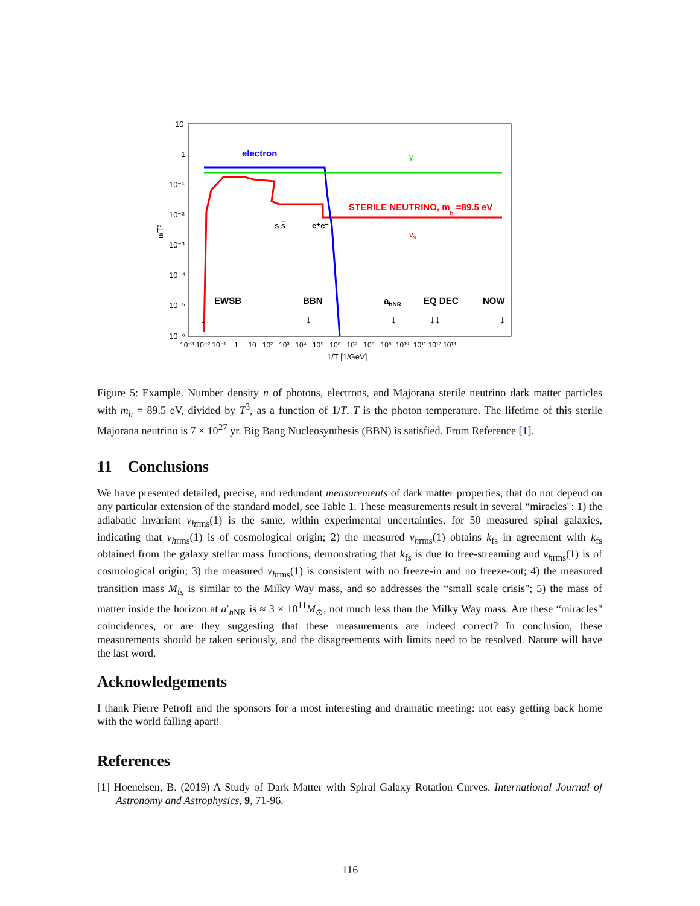10
1
10⁻¹
10⁻²
10⁻³
10⁻⁴
10⁻⁵
10⁻⁶
n/T³
10⁻³ 10⁻² 10⁻¹ 1 10 10² 10³ 10⁴ 10⁵ 10⁶ 10⁷ 10⁸ 10⁹ 10¹⁰ 10¹¹ 10¹² 10¹³
1/T [1/GeV]
electron
γ
STERILE NEUTRINO, mh =89.5 eV
s s̄
e⁺e⁻
νs
EWSB
BBN
ahNR
EQ DEC
NOW
↓
↓
↓
↓↓
↓
Figure 5: Example. Number density n of photons, electrons, and Majorana sterile neutrino dark matter particles with m<sub>h</sub> = 89.5 eV, divided by T<sup>3</sup>, as a function of 1/T. T is the photon temperature. The lifetime of this sterile Majorana neutrino is 7 × 10<sup>27</sup> yr. Big Bang Nucleosynthesis (BBN) is satisfied. From Reference [1].
11 Conclusions
We have presented detailed, precise, and redundant measurements of dark matter properties, that do not depend on any particular extension of the standard model, see Table 1. These measurements result in several “miracles": 1) the adiabatic invariant v<sub>h</sub><sub>rms</sub>(1) is the same, within experimental uncertainties, for 50 measured spiral galaxies, indicating that v<sub>h</sub><sub>rms</sub>(1) is of cosmological origin; 2) the measured v<sub>h</sub><sub>rms</sub>(1) obtains k<sub>fs</sub> in agreement with k<sub>fs</sub> obtained from the galaxy stellar mass functions, demonstrating that k<sub>fs</sub> is due to free-streaming and v<sub>h</sub><sub>rms</sub>(1) is of cosmological origin; 3) the measured v<sub>h</sub><sub>rms</sub>(1) is consistent with no freeze-in and no freeze-out; 4) the measured transition mass M<sub>fs</sub> is similar to the Milky Way mass, and so addresses the “small scale crisis"; 5) the mass of matter inside the horizon at a′<sub>h NR</sub> is ≈ 3 × 10<sup>11</sup>M<sub>⊙</sub>, not much less than the Milky Way mass. Are these “miracles" coincidences, or are they suggesting that these measurements are indeed correct? In conclusion, these measurements should be taken seriously, and the disagreements with limits need to be resolved. Nature will have the last word.
Acknowledgements
I thank Pierre Petroff and the sponsors for a most interesting and dramatic meeting: not easy getting back home with the world falling apart!
References
[1] Hoeneisen, B. (2019) A Study of Dark Matter with Spiral Galaxy Rotation Curves. International Journal of Astronomy and Astrophysics, 9, 71-96.
116